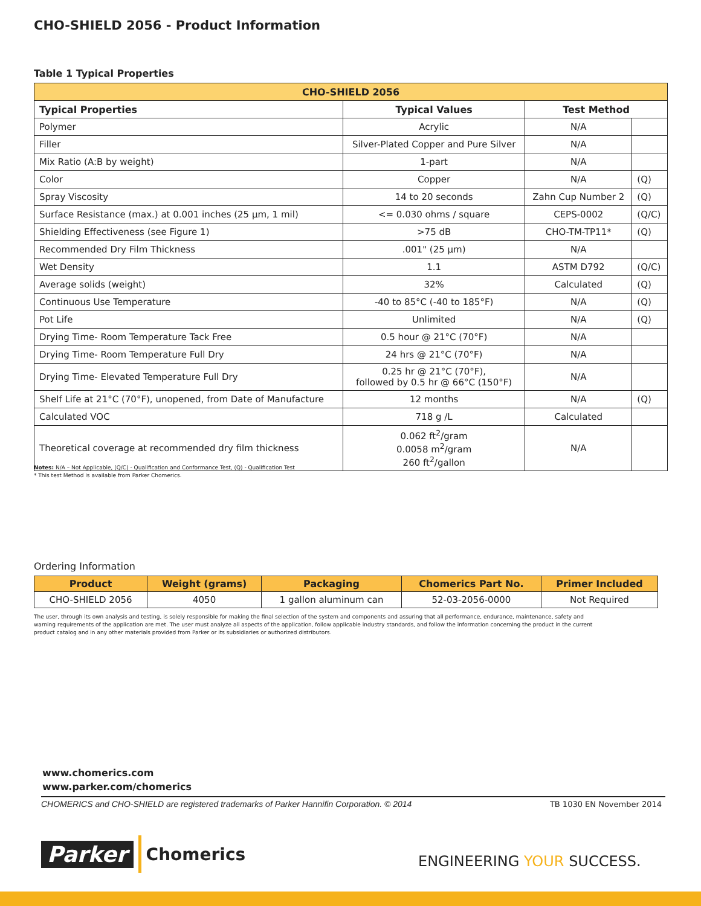CHO-SHIELD 2056 - Product Information
Table 1 Typical Properties
| CHO-SHIELD 2056 | | | |
| --- | --- | --- | --- |
| Typical Properties | Typical Values | Test Method | |
| Polymer | Acrylic | N/A | |
| Filler | Silver-Plated Copper and Pure Silver | N/A | |
| Mix Ratio (A:B by weight) | 1-part | N/A | |
| Color | Copper | N/A | (Q) |
| Spray Viscosity | 14 to 20 seconds | Zahn Cup Number 2 | (Q) |
| Surface Resistance (max.) at 0.001 inches (25 µm, 1 mil) | <= 0.030 ohms / square | CEPS-0002 | (Q/C) |
| Shielding Effectiveness (see Figure 1) | >75 dB | CHO-TM-TP11* | (Q) |
| Recommended Dry Film Thickness | .001" (25 µm) | N/A | |
| Wet Density | 1.1 | ASTM D792 | (Q/C) |
| Average solids (weight) | 32% | Calculated | (Q) |
| Continuous Use Temperature | -40 to 85°C (-40 to 185°F) | N/A | (Q) |
| Pot Life | Unlimited | N/A | (Q) |
| Drying Time- Room Temperature Tack Free | 0.5 hour @ 21°C (70°F) | N/A | |
| Drying Time- Room Temperature Full Dry | 24 hrs @ 21°C (70°F) | N/A | |
| Drying Time- Elevated Temperature Full Dry | 0.25 hr @ 21°C (70°F), followed by 0.5 hr @ 66°C (150°F) | N/A | |
| Shelf Life at 21°C (70°F), unopened, from Date of Manufacture | 12 months | N/A | (Q) |
| Calculated VOC | 718 g /L | Calculated | |
| Theoretical coverage at recommended dry film thickness | 0.062 ft<sup>2</sup>/gram 0.0058 m<sup>2</sup>/gram 260 ft<sup>2</sup>/gallon | N/A | |
Notes: N/A – Not Applicable, (Q/C) - Qualification and Conformance Test, (Q) - Qualification Test
* This test Method is available from Parker Chomerics.
Ordering Information
| Product | Weight (grams) | Packaging | Chomerics Part No. | Primer Included |
| --- | --- | --- | --- | --- |
| CHO-SHIELD 2056 | 4050 | 1 gallon aluminum can | 52-03-2056-0000 | Not Required |
The user, through its own analysis and testing, is solely responsible for making the final selection of the system and components and assuring that all performance, endurance, maintenance, safety and warning requirements of the application are met. The user must analyze all aspects of the application, follow applicable industry standards, and follow the information concerning the product in the current product catalog and in any other materials provided from Parker or its subsidiaries or authorized distributors.
www.chomerics.com
www.parker.com/chomerics
CHOMERICS and CHO-SHIELD are registered trademarks of Parker Hannifin Corporation. © 2014
TB 1030 EN November 2014
Parker Chomerics
ENGINEERING YOUR SUCCESS.